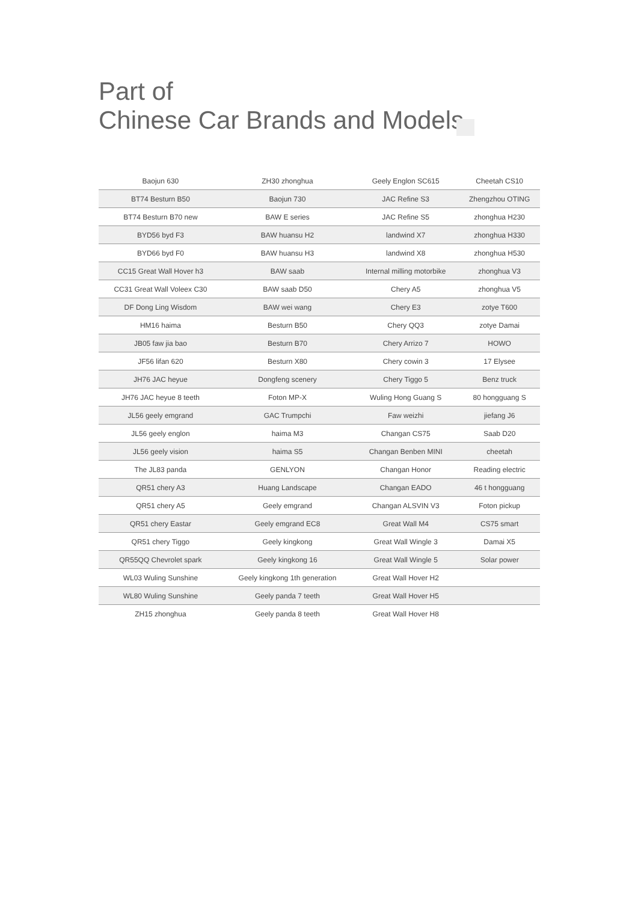Part of
Chinese Car Brands and Models
| Baojun 630 | ZH30 zhonghua | Geely Englon SC615 | Cheetah CS10 |
| BT74 Besturn B50 | Baojun 730 | JAC Refine S3 | Zhengzhou OTING |
| BT74 Besturn B70 new | BAW E series | JAC Refine S5 | zhonghua H230 |
| BYD56 byd F3 | BAW huansu H2 | landwind X7 | zhonghua H330 |
| BYD66 byd F0 | BAW huansu H3 | landwind X8 | zhonghua H530 |
| CC15 Great Wall Hover h3 | BAW saab | Internal milling motorbike | zhonghua V3 |
| CC31 Great Wall Voleex C30 | BAW saab D50 | Chery A5 | zhonghua V5 |
| DF Dong Ling Wisdom | BAW wei wang | Chery E3 | zotye T600 |
| HM16 haima | Besturn B50 | Chery QQ3 | zotye Damai |
| JB05 faw jia bao | Besturn B70 | Chery Arrizo 7 | HOWO |
| JF56 lifan 620 | Besturn X80 | Chery cowin 3 | 17 Elysee |
| JH76 JAC heyue | Dongfeng scenery | Chery Tiggo 5 | Benz truck |
| JH76 JAC heyue 8 teeth | Foton MP-X | Wuling Hong Guang S | 80 hongguang S |
| JL56 geely emgrand | GAC Trumpchi | Faw weizhi | jiefang J6 |
| JL56 geely englon | haima M3 | Changan CS75 | Saab D20 |
| JL56 geely vision | haima S5 | Changan Benben MINI | cheetah |
| The JL83 panda | GENLYON | Changan Honor | Reading electric |
| QR51 chery A3 | Huang Landscape | Changan EADO | 46 t hongguang |
| QR51 chery A5 | Geely emgrand | Changan ALSVIN V3 | Foton pickup |
| QR51 chery Eastar | Geely emgrand EC8 | Great Wall M4 | CS75 smart |
| QR51 chery Tiggo | Geely kingkong | Great Wall Wingle 3 | Damai X5 |
| QR55QQ Chevrolet spark | Geely kingkong 16 | Great Wall Wingle 5 | Solar power |
| WL03 Wuling Sunshine | Geely kingkong 1th generation | Great Wall Hover H2 | |
| WL80 Wuling Sunshine | Geely panda 7 teeth | Great Wall Hover H5 | |
| ZH15 zhonghua | Geely panda 8 teeth | Great Wall Hover H8 | |